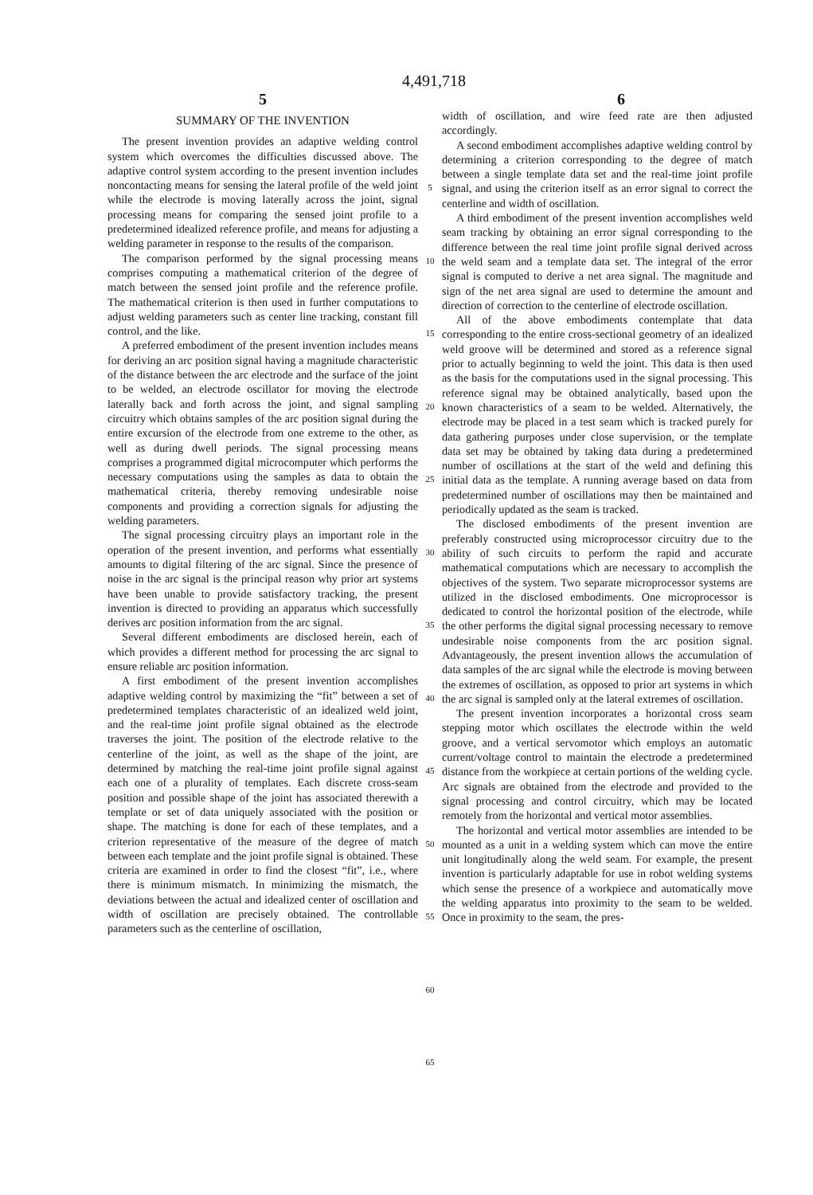4,491,718
5 6
SUMMARY OF THE INVENTION
The present invention provides an adaptive welding control system which overcomes the difficulties discussed above. The adaptive control system according to the present invention includes noncontacting means for sensing the lateral profile of the weld joint while the electrode is moving laterally across the joint, signal processing means for comparing the sensed joint profile to a predetermined idealized reference profile, and means for adjusting a welding parameter in response to the results of the comparison.
The comparison performed by the signal processing means comprises computing a mathematical criterion of the degree of match between the sensed joint profile and the reference profile. The mathematical criterion is then used in further computations to adjust welding parameters such as center line tracking, constant fill control, and the like.
A preferred embodiment of the present invention includes means for deriving an arc position signal having a magnitude characteristic of the distance between the arc electrode and the surface of the joint to be welded, an electrode oscillator for moving the electrode laterally back and forth across the joint, and signal sampling circuitry which obtains samples of the arc position signal during the entire excursion of the electrode from one extreme to the other, as well as during dwell periods. The signal processing means comprises a programmed digital microcomputer which performs the necessary computations using the samples as data to obtain the mathematical criteria, thereby removing undesirable noise components and providing a correction signals for adjusting the welding parameters.
The signal processing circuitry plays an important role in the operation of the present invention, and performs what essentially amounts to digital filtering of the arc signal. Since the presence of noise in the arc signal is the principal reason why prior art systems have been unable to provide satisfactory tracking, the present invention is directed to providing an apparatus which successfully derives arc position information from the arc signal.
Several different embodiments are disclosed herein, each of which provides a different method for processing the arc signal to ensure reliable arc position information.
A first embodiment of the present invention accomplishes adaptive welding control by maximizing the “fit” between a set of predetermined templates characteristic of an idealized weld joint, and the real-time joint profile signal obtained as the electrode traverses the joint. The position of the electrode relative to the centerline of the joint, as well as the shape of the joint, are determined by matching the real-time joint profile signal against each one of a plurality of templates. Each discrete cross-seam position and possible shape of the joint has associated therewith a template or set of data uniquely associated with the position or shape. The matching is done for each of these templates, and a criterion representative of the measure of the degree of match between each template and the joint profile signal is obtained. These criteria are examined in order to find the closest “fit”, i.e., where there is minimum mismatch. In minimizing the mismatch, the deviations between the actual and idealized center of oscillation and width of oscillation are precisely obtained. The controllable parameters such as the centerline of oscillation,
5
10
15
20
25
30
35
40
45
50
55
60
65
width of oscillation, and wire feed rate are then adjusted accordingly.
A second embodiment accomplishes adaptive welding control by determining a criterion corresponding to the degree of match between a single template data set and the real-time joint profile signal, and using the criterion itself as an error signal to correct the centerline and width of oscillation.
A third embodiment of the present invention accomplishes weld seam tracking by obtaining an error signal corresponding to the difference between the real time joint profile signal derived across the weld seam and a template data set. The integral of the error signal is computed to derive a net area signal. The magnitude and sign of the net area signal are used to determine the amount and direction of correction to the centerline of electrode oscillation.
All of the above embodiments contemplate that data corresponding to the entire cross-sectional geometry of an idealized weld groove will be determined and stored as a reference signal prior to actually beginning to weld the joint. This data is then used as the basis for the computations used in the signal processing. This reference signal may be obtained analytically, based upon the known characteristics of a seam to be welded. Alternatively, the electrode may be placed in a test seam which is tracked purely for data gathering purposes under close supervision, or the template data set may be obtained by taking data during a predetermined number of oscillations at the start of the weld and defining this initial data as the template. A running average based on data from predetermined number of oscillations may then be maintained and periodically updated as the seam is tracked.
The disclosed embodiments of the present invention are preferably constructed using microprocessor circuitry due to the ability of such circuits to perform the rapid and accurate mathematical computations which are necessary to accomplish the objectives of the system. Two separate microprocessor systems are utilized in the disclosed embodiments. One microprocessor is dedicated to control the horizontal position of the electrode, while the other performs the digital signal processing necessary to remove undesirable noise components from the arc position signal. Advantageously, the present invention allows the accumulation of data samples of the arc signal while the electrode is moving between the extremes of oscillation, as opposed to prior art systems in which the arc signal is sampled only at the lateral extremes of oscillation.
The present invention incorporates a horizontal cross seam stepping motor which oscillates the electrode within the weld groove, and a vertical servomotor which employs an automatic current/voltage control to maintain the electrode a predetermined distance from the workpiece at certain portions of the welding cycle. Arc signals are obtained from the electrode and provided to the signal processing and control circuitry, which may be located remotely from the horizontal and vertical motor assemblies.
The horizontal and vertical motor assemblies are intended to be mounted as a unit in a welding system which can move the entire unit longitudinally along the weld seam. For example, the present invention is particularly adaptable for use in robot welding systems which sense the presence of a workpiece and automatically move the welding apparatus into proximity to the seam to be welded. Once in proximity to the seam, the pres-